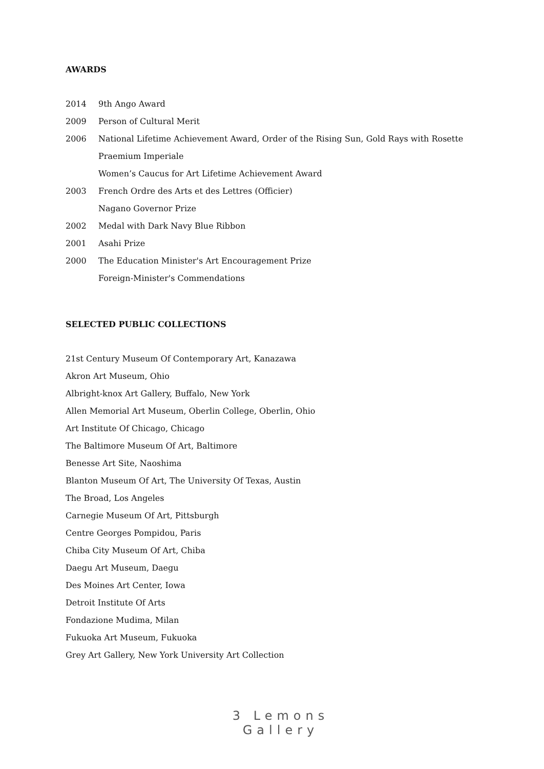AWARDS
2014 9th Ango Award
2009 Person of Cultural Merit
2006 National Lifetime Achievement Award, Order of the Rising Sun, Gold Rays with Rosette
Praemium Imperiale
Women’s Caucus for Art Lifetime Achievement Award
2003 French Ordre des Arts et des Lettres (Officier)
Nagano Governor Prize
2002 Medal with Dark Navy Blue Ribbon
2001 Asahi Prize
2000 The Education Minister's Art Encouragement Prize
Foreign-Minister's Commendations
SELECTED PUBLIC COLLECTIONS
21st Century Museum Of Contemporary Art, Kanazawa
Akron Art Museum, Ohio
Albright-knox Art Gallery, Buffalo, New York
Allen Memorial Art Museum, Oberlin College, Oberlin, Ohio
Art Institute Of Chicago, Chicago
The Baltimore Museum Of Art, Baltimore
Benesse Art Site, Naoshima
Blanton Museum Of Art, The University Of Texas, Austin
The Broad, Los Angeles
Carnegie Museum Of Art, Pittsburgh
Centre Georges Pompidou, Paris
Chiba City Museum Of Art, Chiba
Daegu Art Museum, Daegu
Des Moines Art Center, Iowa
Detroit Institute Of Arts
Fondazione Mudima, Milan
Fukuoka Art Museum, Fukuoka
Grey Art Gallery, New York University Art Collection
3 Lemons Gallery